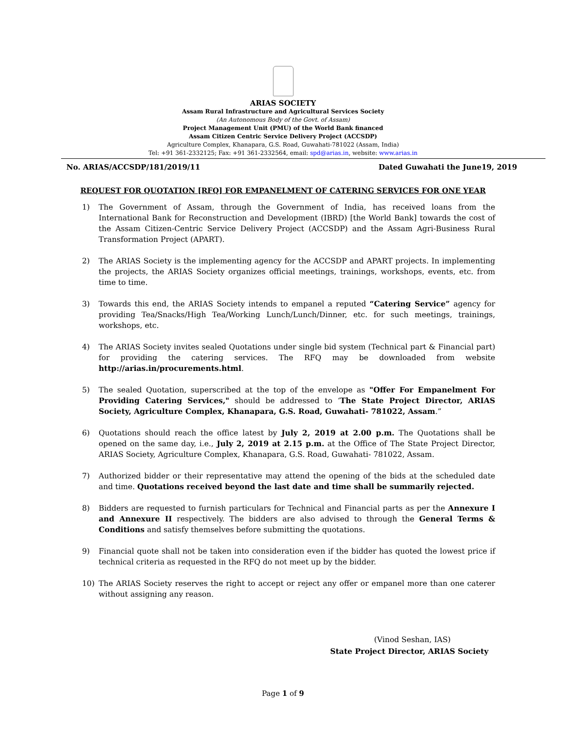ARIAS SOCIETY
Assam Rural Infrastructure and Agricultural Services Society
(An Autonomous Body of the Govt. of Assam)
Project Management Unit (PMU) of the World Bank financed
Assam Citizen Centric Service Delivery Project (ACCSDP)
Agriculture Complex, Khanapara, G.S. Road, Guwahati-781022 (Assam, India)
Tel: +91 361-2332125; Fax: +91 361-2332564, email: spd@arias.in, website: www.arias.in
No. ARIAS/ACCSDP/181/2019/11 Dated Guwahati the June19, 2019
REQUEST FOR QUOTATION [RFQ] FOR EMPANELMENT OF CATERING SERVICES FOR ONE YEAR
1) The Government of Assam, through the Government of India, has received loans from the International Bank for Reconstruction and Development (IBRD) [the World Bank] towards the cost of the Assam Citizen-Centric Service Delivery Project (ACCSDP) and the Assam Agri-Business Rural Transformation Project (APART).
2) The ARIAS Society is the implementing agency for the ACCSDP and APART projects. In implementing the projects, the ARIAS Society organizes official meetings, trainings, workshops, events, etc. from time to time.
3) Towards this end, the ARIAS Society intends to empanel a reputed “Catering Service” agency for providing Tea/Snacks/High Tea/Working Lunch/Lunch/Dinner, etc. for such meetings, trainings, workshops, etc.
4) The ARIAS Society invites sealed Quotations under single bid system (Technical part & Financial part) for providing the catering services. The RFQ may be downloaded from website http://arias.in/procurements.html.
5) The sealed Quotation, superscribed at the top of the envelope as "Offer For Empanelment For Providing Catering Services," should be addressed to ‘The State Project Director, ARIAS Society, Agriculture Complex, Khanapara, G.S. Road, Guwahati- 781022, Assam.”
6) Quotations should reach the office latest by July 2, 2019 at 2.00 p.m. The Quotations shall be opened on the same day, i.e., July 2, 2019 at 2.15 p.m. at the Office of The State Project Director, ARIAS Society, Agriculture Complex, Khanapara, G.S. Road, Guwahati- 781022, Assam.
7) Authorized bidder or their representative may attend the opening of the bids at the scheduled date and time. Quotations received beyond the last date and time shall be summarily rejected.
8) Bidders are requested to furnish particulars for Technical and Financial parts as per the Annexure I and Annexure II respectively. The bidders are also advised to through the General Terms & Conditions and satisfy themselves before submitting the quotations.
9) Financial quote shall not be taken into consideration even if the bidder has quoted the lowest price if technical criteria as requested in the RFQ do not meet up by the bidder.
10) The ARIAS Society reserves the right to accept or reject any offer or empanel more than one caterer without assigning any reason.
(Vinod Seshan, IAS)
State Project Director, ARIAS Society
Page 1 of 9